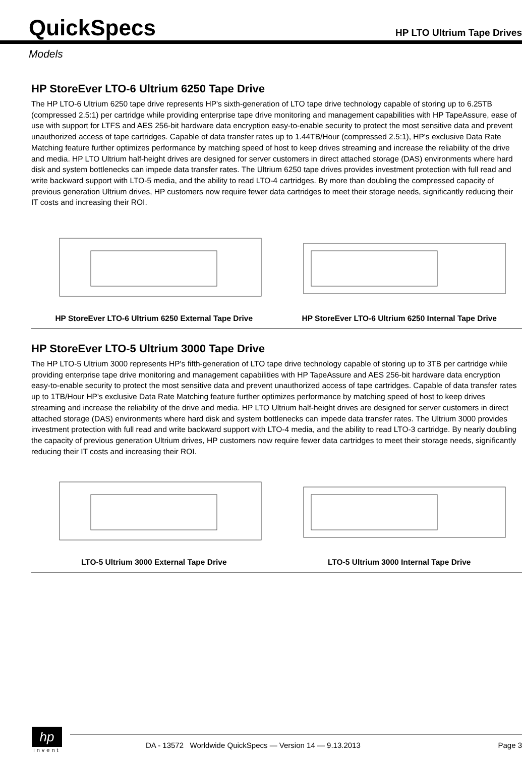QuickSpecs
HP LTO Ultrium Tape Drives
Models
HP StoreEver LTO-6 Ultrium 6250 Tape Drive
The HP LTO-6 Ultrium 6250 tape drive represents HP's sixth-generation of LTO tape drive technology capable of storing up to 6.25TB (compressed 2.5:1) per cartridge while providing enterprise tape drive monitoring and management capabilities with HP TapeAssure, ease of use with support for LTFS and AES 256-bit hardware data encryption easy-to-enable security to protect the most sensitive data and prevent unauthorized access of tape cartridges. Capable of data transfer rates up to 1.44TB/Hour (compressed 2.5:1), HP's exclusive Data Rate Matching feature further optimizes performance by matching speed of host to keep drives streaming and increase the reliability of the drive and media. HP LTO Ultrium half-height drives are designed for server customers in direct attached storage (DAS) environments where hard disk and system bottlenecks can impede data transfer rates. The Ultrium 6250 tape drives provides investment protection with full read and write backward support with LTO-5 media, and the ability to read LTO-4 cartridges. By more than doubling the compressed capacity of previous generation Ultrium drives, HP customers now require fewer data cartridges to meet their storage needs, significantly reducing their IT costs and increasing their ROI.
HP StoreEver LTO-6 Ultrium 6250 External Tape Drive
HP StoreEver LTO-6 Ultrium 6250 Internal Tape Drive
HP StoreEver LTO-5 Ultrium 3000 Tape Drive
The HP LTO-5 Ultrium 3000 represents HP's fifth-generation of LTO tape drive technology capable of storing up to 3TB per cartridge while providing enterprise tape drive monitoring and management capabilities with HP TapeAssure and AES 256-bit hardware data encryption easy-to-enable security to protect the most sensitive data and prevent unauthorized access of tape cartridges. Capable of data transfer rates up to 1TB/Hour HP's exclusive Data Rate Matching feature further optimizes performance by matching speed of host to keep drives streaming and increase the reliability of the drive and media. HP LTO Ultrium half-height drives are designed for server customers in direct attached storage (DAS) environments where hard disk and system bottlenecks can impede data transfer rates. The Ultrium 3000 provides investment protection with full read and write backward support with LTO-4 media, and the ability to read LTO-3 cartridge. By nearly doubling the capacity of previous generation Ultrium drives, HP customers now require fewer data cartridges to meet their storage needs, significantly reducing their IT costs and increasing their ROI.
LTO-5 Ultrium 3000 External Tape Drive
LTO-5 Ultrium 3000 Internal Tape Drive
hp
invent
DA - 13572 Worldwide QuickSpecs — Version 14 — 9.13.2013 Page 3